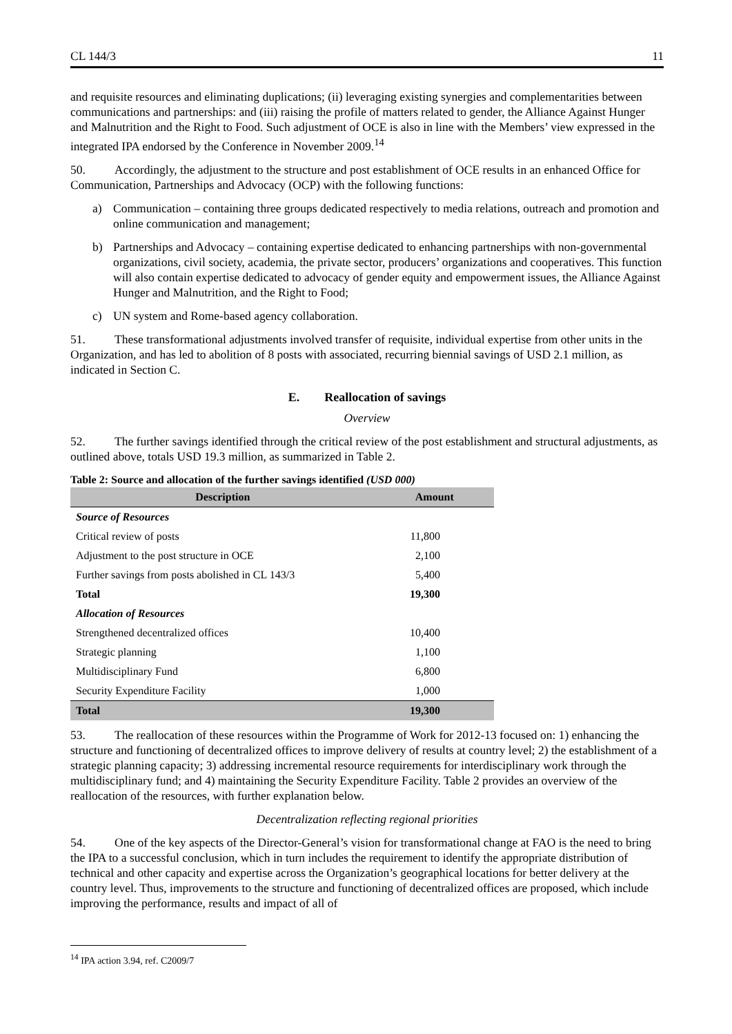CL 144/3 11
and requisite resources and eliminating duplications; (ii) leveraging existing synergies and complementarities between communications and partnerships: and (iii) raising the profile of matters related to gender, the Alliance Against Hunger and Malnutrition and the Right to Food. Such adjustment of OCE is also in line with the Members’ view expressed in the integrated IPA endorsed by the Conference in November 2009.<sup>14</sup>
50. Accordingly, the adjustment to the structure and post establishment of OCE results in an enhanced Office for Communication, Partnerships and Advocacy (OCP) with the following functions:
a) Communication – containing three groups dedicated respectively to media relations, outreach and promotion and online communication and management;
b) Partnerships and Advocacy – containing expertise dedicated to enhancing partnerships with non-governmental organizations, civil society, academia, the private sector, producers’ organizations and cooperatives. This function will also contain expertise dedicated to advocacy of gender equity and empowerment issues, the Alliance Against Hunger and Malnutrition, and the Right to Food;
c) UN system and Rome-based agency collaboration.
51. These transformational adjustments involved transfer of requisite, individual expertise from other units in the Organization, and has led to abolition of 8 posts with associated, recurring biennial savings of USD 2.1 million, as indicated in Section C.
E. Reallocation of savings
Overview
52. The further savings identified through the critical review of the post establishment and structural adjustments, as outlined above, totals USD 19.3 million, as summarized in Table 2.
Table 2: Source and allocation of the further savings identified (USD 000)
| Description | Amount |
| --- | --- |
| Source of Resources | |
| Critical review of posts | 11,800 |
| Adjustment to the post structure in OCE | 2,100 |
| Further savings from posts abolished in CL 143/3 | 5,400 |
| Total | 19,300 |
| Allocation of Resources | |
| Strengthened decentralized offices | 10,400 |
| Strategic planning | 1,100 |
| Multidisciplinary Fund | 6,800 |
| Security Expenditure Facility | 1,000 |
| Total | 19,300 |
53. The reallocation of these resources within the Programme of Work for 2012-13 focused on: 1) enhancing the structure and functioning of decentralized offices to improve delivery of results at country level; 2) the establishment of a strategic planning capacity; 3) addressing incremental resource requirements for interdisciplinary work through the multidisciplinary fund; and 4) maintaining the Security Expenditure Facility. Table 2 provides an overview of the reallocation of the resources, with further explanation below.
Decentralization reflecting regional priorities
54. One of the key aspects of the Director-General’s vision for transformational change at FAO is the need to bring the IPA to a successful conclusion, which in turn includes the requirement to identify the appropriate distribution of technical and other capacity and expertise across the Organization’s geographical locations for better delivery at the country level. Thus, improvements to the structure and functioning of decentralized offices are proposed, which include improving the performance, results and impact of all of
<sup>14</sup> IPA action 3.94, ref. C2009/7